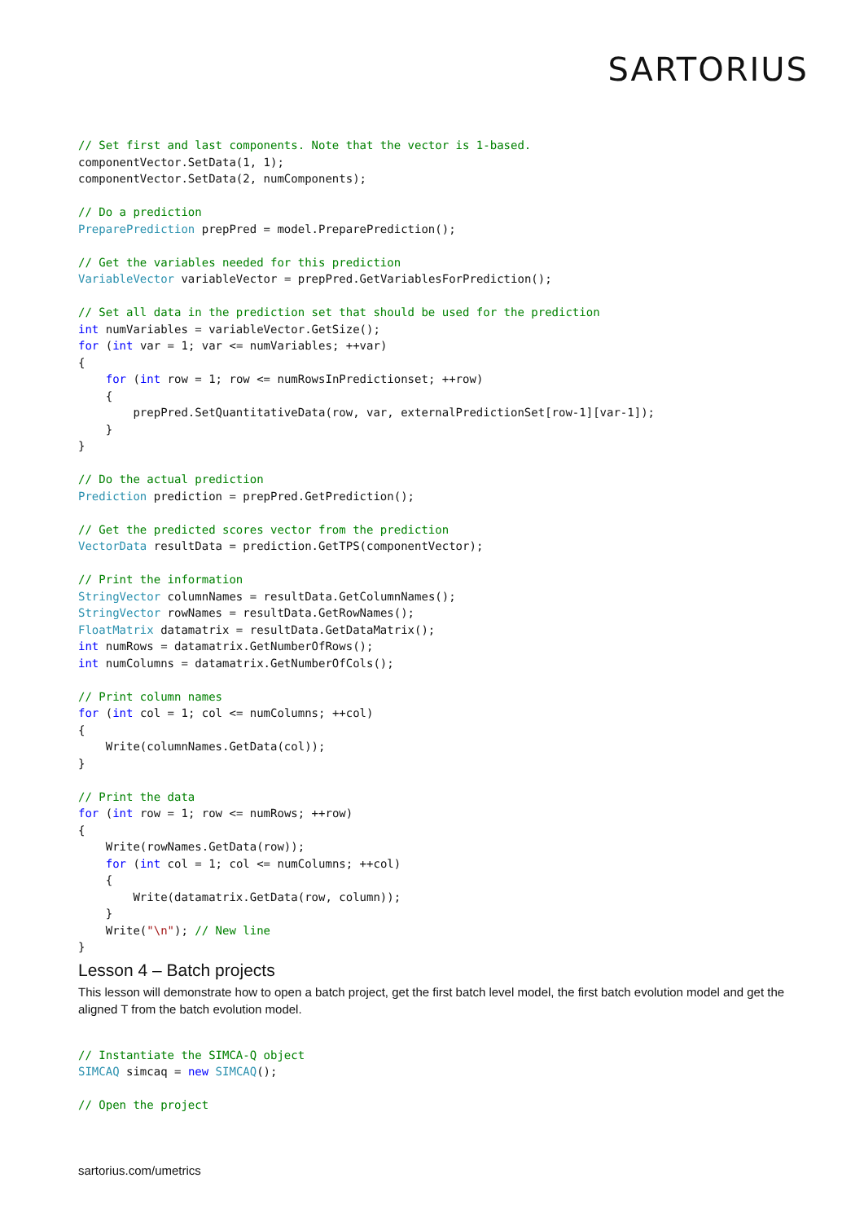SARTORIUS
// Set first and last components. Note that the vector is 1-based.
componentVector.SetData(1, 1);
componentVector.SetData(2, numComponents);

// Do a prediction
PreparePrediction prepPred = model.PreparePrediction();

// Get the variables needed for this prediction
VariableVector variableVector = prepPred.GetVariablesForPrediction();

// Set all data in the prediction set that should be used for the prediction
int numVariables = variableVector.GetSize();
for (int var = 1; var <= numVariables; ++var)
{
    for (int row = 1; row <= numRowsInPredictionset; ++row)
    {
        prepPred.SetQuantitativeData(row, var, externalPredictionSet[row-1][var-1]);
    }
}

// Do the actual prediction
Prediction prediction = prepPred.GetPrediction();

// Get the predicted scores vector from the prediction
VectorData resultData = prediction.GetTPS(componentVector);

// Print the information
StringVector columnNames = resultData.GetColumnNames();
StringVector rowNames = resultData.GetRowNames();
FloatMatrix datamatrix = resultData.GetDataMatrix();
int numRows = datamatrix.GetNumberOfRows();
int numColumns = datamatrix.GetNumberOfCols();

// Print column names
for (int col = 1; col <= numColumns; ++col)
{
    Write(columnNames.GetData(col));
}

// Print the data
for (int row = 1; row <= numRows; ++row)
{
    Write(rowNames.GetData(row));
    for (int col = 1; col <= numColumns; ++col)
    {
        Write(datamatrix.GetData(row, column));
    }
    Write("\n"); // New line
}
Lesson 4 – Batch projects
This lesson will demonstrate how to open a batch project, get the first batch level model, the first batch evolution model and get the aligned T from the batch evolution model.
// Instantiate the SIMCA-Q object
SIMCAQ simcaq = new SIMCAQ();

// Open the project
sartorius.com/umetrics